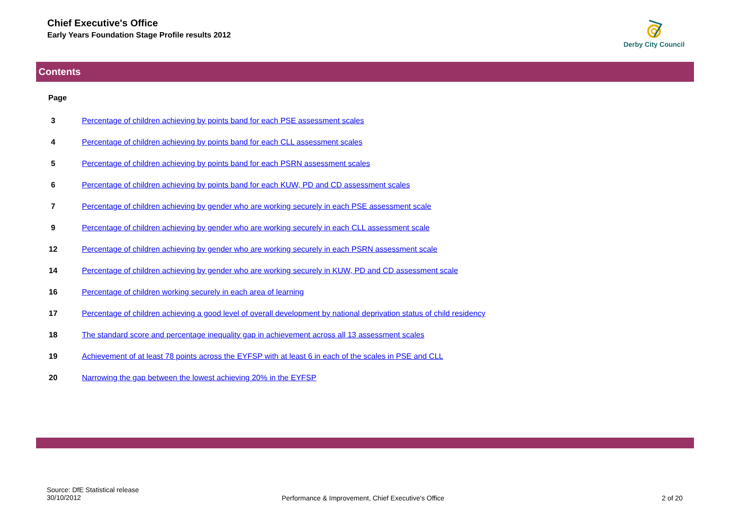Chief Executive's Office
Early Years Foundation Stage Profile results 2012
Derby City Council
Contents
Page
| 3 | Percentage of children achieving by points band for each PSE assessment scales |
| 4 | Percentage of children achieving by points band for each CLL assessment scales |
| 5 | Percentage of children achieving by points band for each PSRN assessment scales |
| 6 | Percentage of children achieving by points band for each KUW, PD and CD assessment scales |
| 7 | Percentage of children achieving by gender who are working securely in each PSE assessment scale |
| 9 | Percentage of children achieving by gender who are working securely in each CLL assessment scale |
| 12 | Percentage of children achieving by gender who are working securely in each PSRN assessment scale |
| 14 | Percentage of children achieving by gender who are working securely in KUW, PD and CD assessment scale |
| 16 | Percentage of children working securely in each area of learning |
| 17 | Percentage of children achieving a good level of overall development by national deprivation status of child residency |
| 18 | The standard score and percentage inequality gap in achievement across all 13 assessment scales |
| 19 | Achievement of at least 78 points across the EYFSP with at least 6 in each of the scales in PSE and CLL |
| 20 | Narrowing the gap between the lowest achieving 20% in the EYFSP |
Source: DfE Statistical release
30/10/2012
Performance & Improvement, Chief Executive's Office
2 of 20